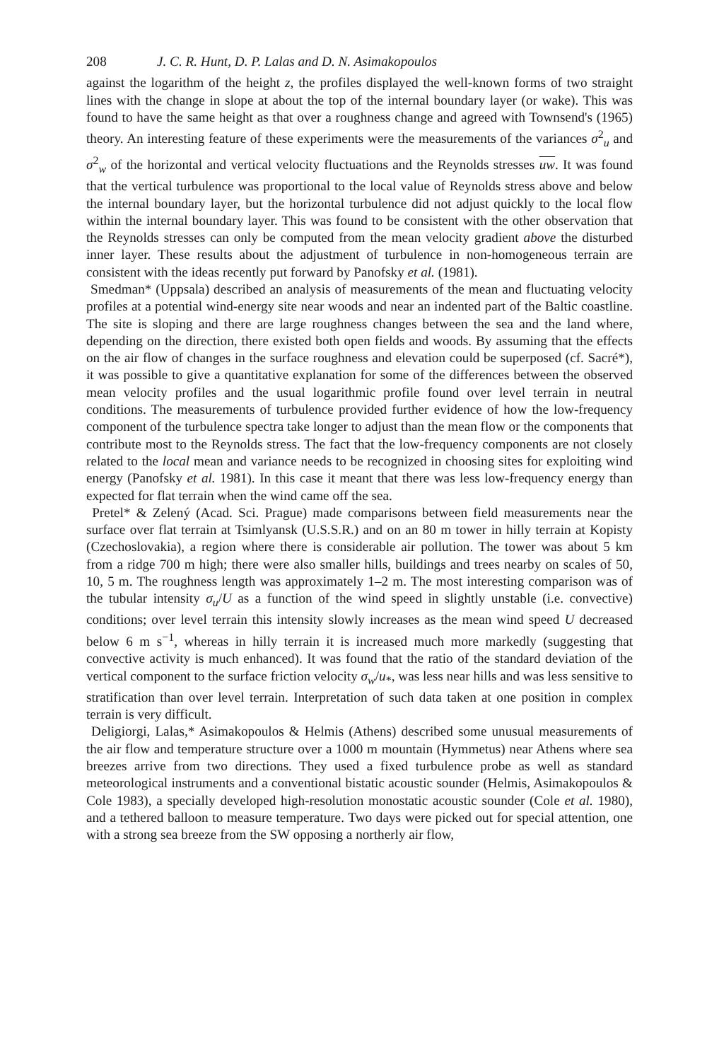208 J. C. R. Hunt, D. P. Lalas and D. N. Asimakopoulos
against the logarithm of the height z, the profiles displayed the well-known forms of two straight lines with the change in slope at about the top of the internal boundary layer (or wake). This was found to have the same height as that over a roughness change and agreed with Townsend's (1965) theory. An interesting feature of these experiments were the measurements of the variances σ<sup>2</sup><sub>u</sub> and σ<sup>2</sup><sub>w</sub> of the horizontal and vertical velocity fluctuations and the Reynolds stresses uw. It was found that the vertical turbulence was proportional to the local value of Reynolds stress above and below the internal boundary layer, but the horizontal turbulence did not adjust quickly to the local flow within the internal boundary layer. This was found to be consistent with the other observation that the Reynolds stresses can only be computed from the mean velocity gradient above the disturbed inner layer. These results about the adjustment of turbulence in non-homogeneous terrain are consistent with the ideas recently put forward by Panofsky et al. (1981).
Smedman* (Uppsala) described an analysis of measurements of the mean and fluctuating velocity profiles at a potential wind-energy site near woods and near an indented part of the Baltic coastline. The site is sloping and there are large roughness changes between the sea and the land where, depending on the direction, there existed both open fields and woods. By assuming that the effects on the air flow of changes in the surface roughness and elevation could be superposed (cf. Sacré*), it was possible to give a quantitative explanation for some of the differences between the observed mean velocity profiles and the usual logarithmic profile found over level terrain in neutral conditions. The measurements of turbulence provided further evidence of how the low-frequency component of the turbulence spectra take longer to adjust than the mean flow or the components that contribute most to the Reynolds stress. The fact that the low-frequency components are not closely related to the local mean and variance needs to be recognized in choosing sites for exploiting wind energy (Panofsky et al. 1981). In this case it meant that there was less low-frequency energy than expected for flat terrain when the wind came off the sea.
Pretel* & Zelený (Acad. Sci. Prague) made comparisons between field measurements near the surface over flat terrain at Tsimlyansk (U.S.S.R.) and on an 80 m tower in hilly terrain at Kopisty (Czechoslovakia), a region where there is considerable air pollution. The tower was about 5 km from a ridge 700 m high; there were also smaller hills, buildings and trees nearby on scales of 50, 10, 5 m. The roughness length was approximately 1–2 m. The most interesting comparison was of the tubular intensity σ<sub>u</sub>/U as a function of the wind speed in slightly unstable (i.e. convective) conditions; over level terrain this intensity slowly increases as the mean wind speed U decreased below 6 m s<sup>−1</sup>, whereas in hilly terrain it is increased much more markedly (suggesting that convective activity is much enhanced). It was found that the ratio of the standard deviation of the vertical component to the surface friction velocity σ<sub>w</sub>/u<sub>*</sub>, was less near hills and was less sensitive to stratification than over level terrain. Interpretation of such data taken at one position in complex terrain is very difficult.
Deligiorgi, Lalas,* Asimakopoulos & Helmis (Athens) described some unusual measurements of the air flow and temperature structure over a 1000 m mountain (Hymmetus) near Athens where sea breezes arrive from two directions. They used a fixed turbulence probe as well as standard meteorological instruments and a conventional bistatic acoustic sounder (Helmis, Asimakopoulos & Cole 1983), a specially developed high-resolution monostatic acoustic sounder (Cole et al. 1980), and a tethered balloon to measure temperature. Two days were picked out for special attention, one with a strong sea breeze from the SW opposing a northerly air flow,